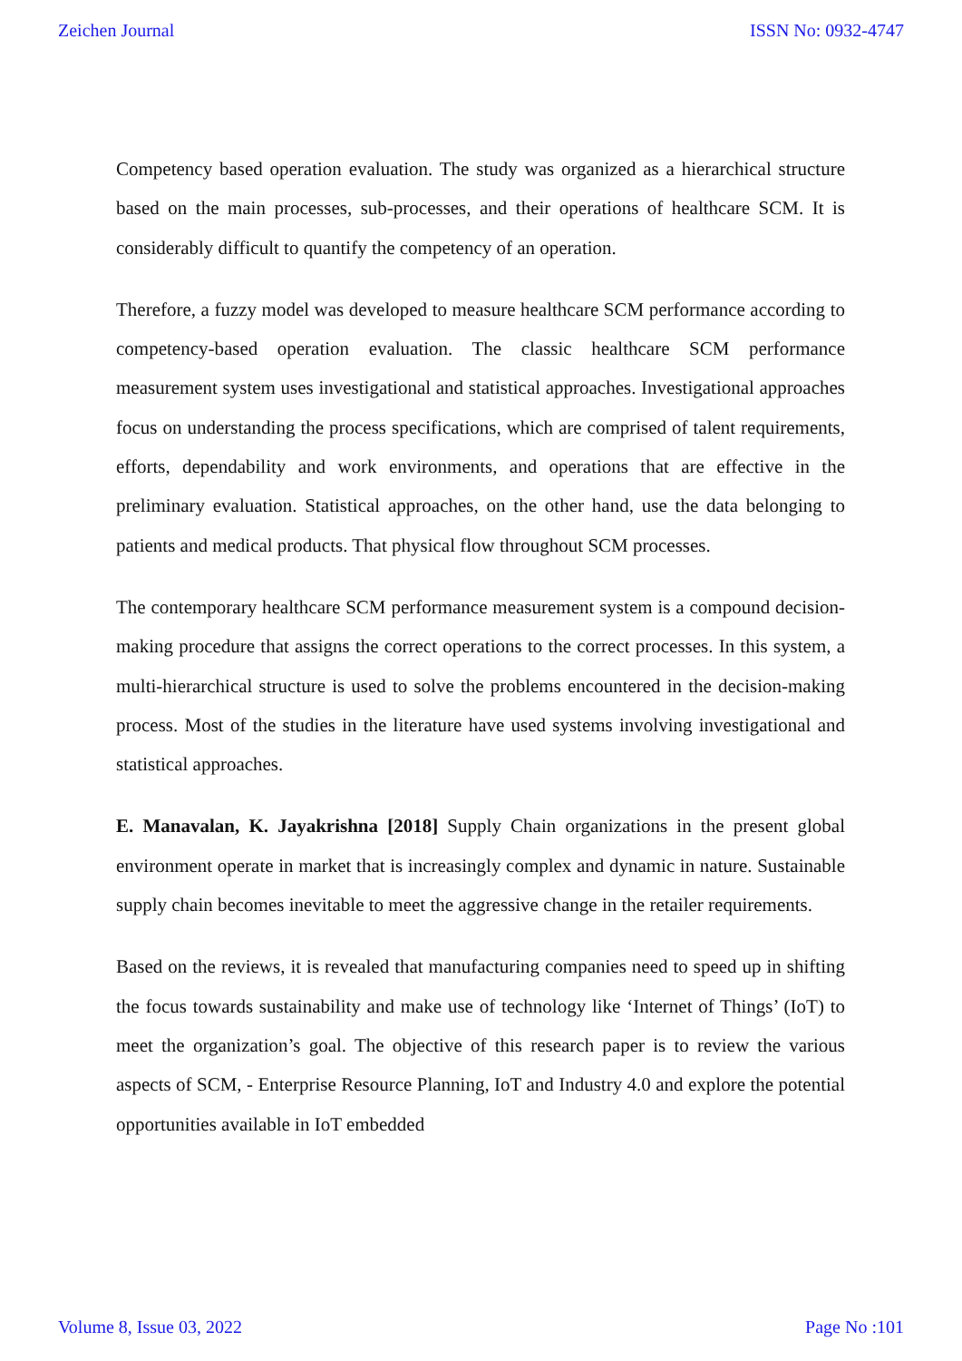Zeichen Journal ISSN No: 0932-4747
Competency based operation evaluation. The study was organized as a hierarchical structure based on the main processes, sub-processes, and their operations of healthcare SCM. It is considerably difficult to quantify the competency of an operation.
Therefore, a fuzzy model was developed to measure healthcare SCM performance according to competency-based operation evaluation. The classic healthcare SCM performance measurement system uses investigational and statistical approaches. Investigational approaches focus on understanding the process specifications, which are comprised of talent requirements, efforts, dependability and work environments, and operations that are effective in the preliminary evaluation. Statistical approaches, on the other hand, use the data belonging to patients and medical products. That physical flow throughout SCM processes.
The contemporary healthcare SCM performance measurement system is a compound decision-making procedure that assigns the correct operations to the correct processes. In this system, a multi-hierarchical structure is used to solve the problems encountered in the decision-making process. Most of the studies in the literature have used systems involving investigational and statistical approaches.
E. Manavalan, K. Jayakrishna [2018] Supply Chain organizations in the present global environment operate in market that is increasingly complex and dynamic in nature. Sustainable supply chain becomes inevitable to meet the aggressive change in the retailer requirements.
Based on the reviews, it is revealed that manufacturing companies need to speed up in shifting the focus towards sustainability and make use of technology like ‘Internet of Things’ (IoT) to meet the organization’s goal. The objective of this research paper is to review the various aspects of SCM, - Enterprise Resource Planning, IoT and Industry 4.0 and explore the potential opportunities available in IoT embedded
Volume 8, Issue 03, 2022 Page No :101